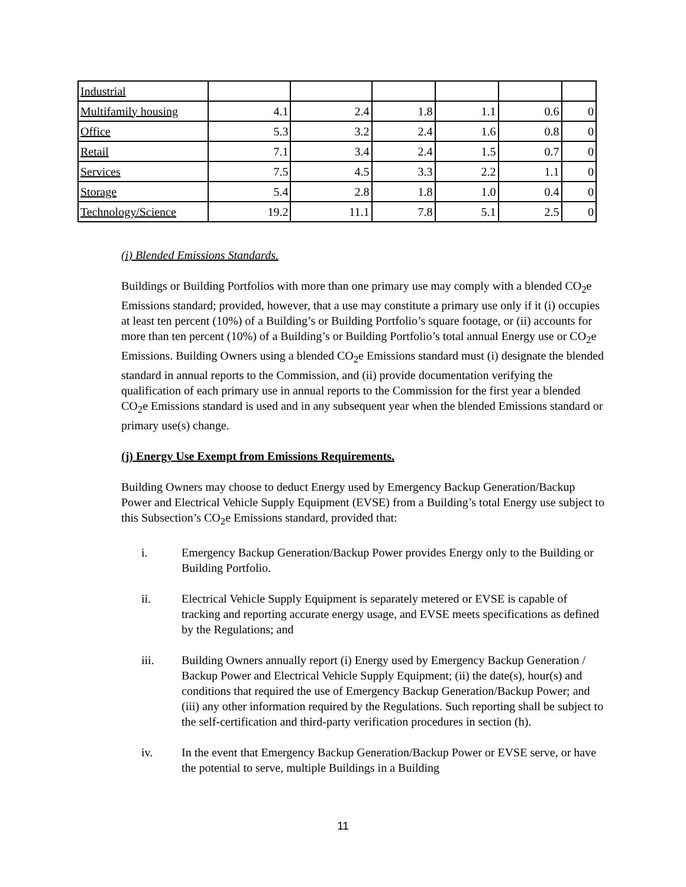| Industrial | | | | | | |
| Multifamily housing | 4.1 | 2.4 | 1.8 | 1.1 | 0.6 | 0 |
| Office | 5.3 | 3.2 | 2.4 | 1.6 | 0.8 | 0 |
| Retail | 7.1 | 3.4 | 2.4 | 1.5 | 0.7 | 0 |
| Services | 7.5 | 4.5 | 3.3 | 2.2 | 1.1 | 0 |
| Storage | 5.4 | 2.8 | 1.8 | 1.0 | 0.4 | 0 |
| Technology/Science | 19.2 | 11.1 | 7.8 | 5.1 | 2.5 | 0 |
(i) Blended Emissions Standards.
Buildings or Building Portfolios with more than one primary use may comply with a blended CO<sub>2</sub>e Emissions standard; provided, however, that a use may constitute a primary use only if it (i) occupies at least ten percent (10%) of a Building’s or Building Portfolio’s square footage, or (ii) accounts for more than ten percent (10%) of a Building’s or Building Portfolio’s total annual Energy use or CO<sub>2</sub>e Emissions. Building Owners using a blended CO<sub>2</sub>e Emissions standard must (i) designate the blended standard in annual reports to the Commission, and (ii) provide documentation verifying the qualification of each primary use in annual reports to the Commission for the first year a blended CO<sub>2</sub>e Emissions standard is used and in any subsequent year when the blended Emissions standard or primary use(s) change.
(j) Energy Use Exempt from Emissions Requirements.
Building Owners may choose to deduct Energy used by Emergency Backup Generation/Backup Power and Electrical Vehicle Supply Equipment (EVSE) from a Building’s total Energy use subject to this Subsection’s CO<sub>2</sub>e Emissions standard, provided that:
i. Emergency Backup Generation/Backup Power provides Energy only to the Building or Building Portfolio.
ii. Electrical Vehicle Supply Equipment is separately metered or EVSE is capable of tracking and reporting accurate energy usage, and EVSE meets specifications as defined by the Regulations; and
iii. Building Owners annually report (i) Energy used by Emergency Backup Generation / Backup Power and Electrical Vehicle Supply Equipment; (ii) the date(s), hour(s) and conditions that required the use of Emergency Backup Generation/Backup Power; and (iii) any other information required by the Regulations. Such reporting shall be subject to the self-certification and third-party verification procedures in section (h).
iv. In the event that Emergency Backup Generation/Backup Power or EVSE serve, or have the potential to serve, multiple Buildings in a Building
11